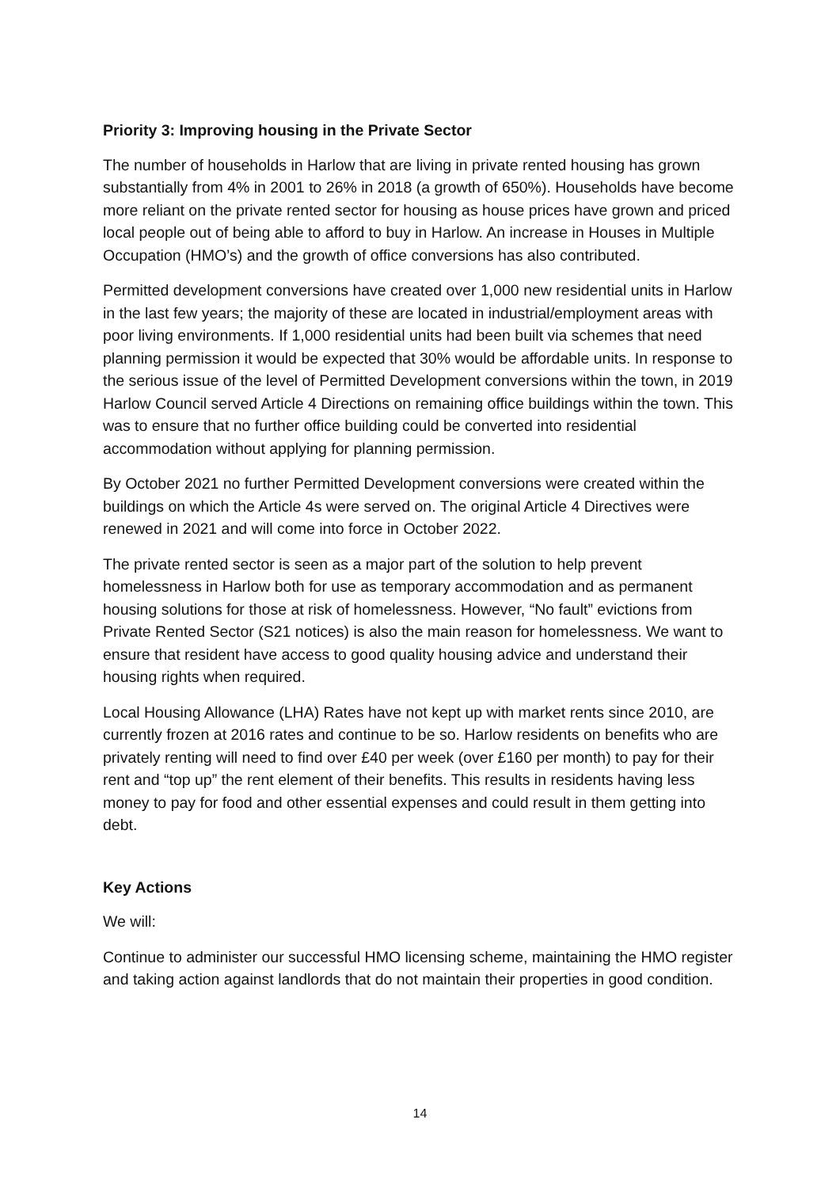Priority 3: Improving housing in the Private Sector
The number of households in Harlow that are living in private rented housing has grown substantially from 4% in 2001 to 26% in 2018 (a growth of 650%). Households have become more reliant on the private rented sector for housing as house prices have grown and priced local people out of being able to afford to buy in Harlow. An increase in Houses in Multiple Occupation (HMO’s) and the growth of office conversions has also contributed.
Permitted development conversions have created over 1,000 new residential units in Harlow in the last few years; the majority of these are located in industrial/employment areas with poor living environments. If 1,000 residential units had been built via schemes that need planning permission it would be expected that 30% would be affordable units. In response to the serious issue of the level of Permitted Development conversions within the town, in 2019 Harlow Council served Article 4 Directions on remaining office buildings within the town. This was to ensure that no further office building could be converted into residential accommodation without applying for planning permission.
By October 2021 no further Permitted Development conversions were created within the buildings on which the Article 4s were served on. The original Article 4 Directives were renewed in 2021 and will come into force in October 2022.
The private rented sector is seen as a major part of the solution to help prevent homelessness in Harlow both for use as temporary accommodation and as permanent housing solutions for those at risk of homelessness. However, “No fault” evictions from Private Rented Sector (S21 notices) is also the main reason for homelessness. We want to ensure that resident have access to good quality housing advice and understand their housing rights when required.
Local Housing Allowance (LHA) Rates have not kept up with market rents since 2010, are currently frozen at 2016 rates and continue to be so. Harlow residents on benefits who are privately renting will need to find over £40 per week (over £160 per month) to pay for their rent and “top up” the rent element of their benefits. This results in residents having less money to pay for food and other essential expenses and could result in them getting into debt.
Key Actions
We will:
Continue to administer our successful HMO licensing scheme, maintaining the HMO register and taking action against landlords that do not maintain their properties in good condition.
14